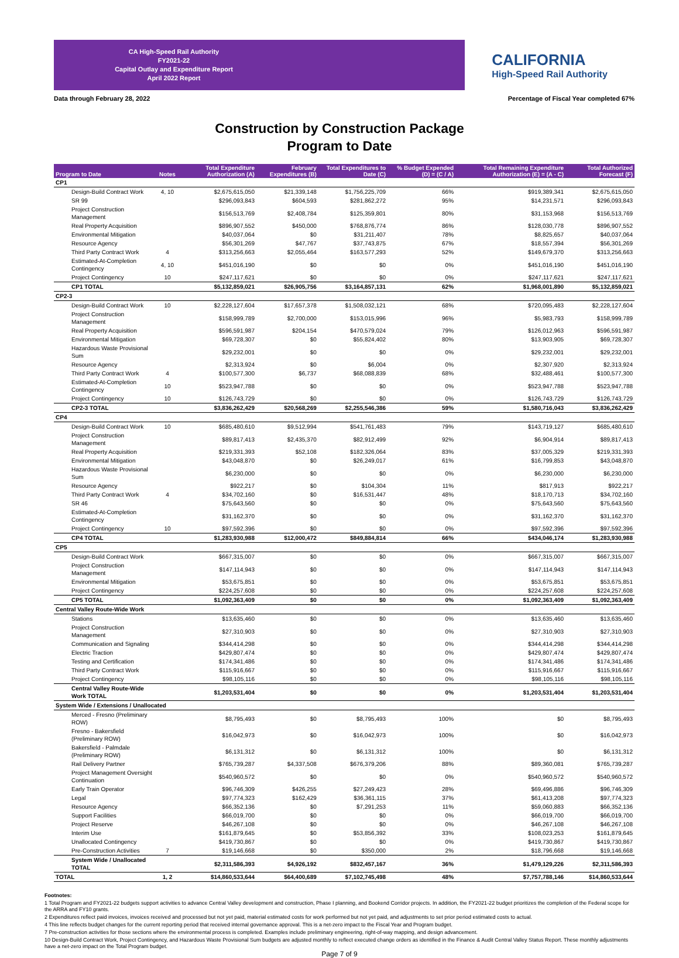CA High-Speed Rail Authority
FY2021-22
Capital Outlay and Expenditure Report
April 2022 Report
CALIFORNIA
High-Speed Rail Authority
Data through February 28, 2022 Percentage of Fiscal Year completed 67%
Construction by Construction Package
Program to Date
| Program to Date | Notes | Total Expenditure Authorization (A) | February Expenditures (B) | Total Expenditures to Date (C) | % Budget Expended (D) = (C / A) | Total Remaining Expenditure Authorization (E) = (A - C) | Total Authorized Forecast (F) |
| --- | --- | --- | --- | --- | --- | --- | --- |
| CP1 | | | | | | | |
| Design-Build Contract Work | 4, 10 | $2,675,615,050 | $21,339,148 | $1,756,225,709 | 66% | $919,389,341 | $2,675,615,050 |
| SR 99 | | $296,093,843 | $604,593 | $281,862,272 | 95% | $14,231,571 | $296,093,843 |
| Project Construction Management | | $156,513,769 | $2,408,784 | $125,359,801 | 80% | $31,153,968 | $156,513,769 |
| Real Property Acquisition | | $896,907,552 | $450,000 | $768,876,774 | 86% | $128,030,778 | $896,907,552 |
| Environmental Mitigation | | $40,037,064 | $0 | $31,211,407 | 78% | $8,825,657 | $40,037,064 |
| Resource Agency | | $56,301,269 | $47,767 | $37,743,875 | 67% | $18,557,394 | $56,301,269 |
| Third Party Contract Work | 4 | $313,256,663 | $2,055,464 | $163,577,293 | 52% | $149,679,370 | $313,256,663 |
| Estimated-At-Completion Contingency | 4, 10 | $451,016,190 | $0 | $0 | 0% | $451,016,190 | $451,016,190 |
| Project Contingency | 10 | $247,117,621 | $0 | $0 | 0% | $247,117,621 | $247,117,621 |
| CP1 TOTAL | | $5,132,859,021 | $26,905,756 | $3,164,857,131 | 62% | $1,968,001,890 | $5,132,859,021 |
| CP2-3 | | | | | | | |
| Design-Build Contract Work | 10 | $2,228,127,604 | $17,657,378 | $1,508,032,121 | 68% | $720,095,483 | $2,228,127,604 |
| Project Construction Management | | $158,999,789 | $2,700,000 | $153,015,996 | 96% | $5,983,793 | $158,999,789 |
| Real Property Acquisition | | $596,591,987 | $204,154 | $470,579,024 | 79% | $126,012,963 | $596,591,987 |
| Environmental Mitigation | | $69,728,307 | $0 | $55,824,402 | 80% | $13,903,905 | $69,728,307 |
| Hazardous Waste Provisional Sum | | $29,232,001 | $0 | $0 | 0% | $29,232,001 | $29,232,001 |
| Resource Agency | | $2,313,924 | $0 | $6,004 | 0% | $2,307,920 | $2,313,924 |
| Third Party Contract Work | 4 | $100,577,300 | $6,737 | $68,088,839 | 68% | $32,488,461 | $100,577,300 |
| Estimated-At-Completion Contingency | 10 | $523,947,788 | $0 | $0 | 0% | $523,947,788 | $523,947,788 |
| Project Contingency | 10 | $126,743,729 | $0 | $0 | 0% | $126,743,729 | $126,743,729 |
| CP2-3 TOTAL | | $3,836,262,429 | $20,568,269 | $2,255,546,386 | 59% | $1,580,716,043 | $3,836,262,429 |
| CP4 | | | | | | | |
| Design-Build Contract Work | 10 | $685,480,610 | $9,512,994 | $541,761,483 | 79% | $143,719,127 | $685,480,610 |
| Project Construction Management | | $89,817,413 | $2,435,370 | $82,912,499 | 92% | $6,904,914 | $89,817,413 |
| Real Property Acquisition | | $219,331,393 | $52,108 | $182,326,064 | 83% | $37,005,329 | $219,331,393 |
| Environmental Mitigation | | $43,048,870 | $0 | $26,249,017 | 61% | $16,799,853 | $43,048,870 |
| Hazardous Waste Provisional Sum | | $6,230,000 | $0 | $0 | 0% | $6,230,000 | $6,230,000 |
| Resource Agency | | $922,217 | $0 | $104,304 | 11% | $817,913 | $922,217 |
| Third Party Contract Work | 4 | $34,702,160 | $0 | $16,531,447 | 48% | $18,170,713 | $34,702,160 |
| SR 46 | | $75,643,560 | $0 | $0 | 0% | $75,643,560 | $75,643,560 |
| Estimated-At-Completion Contingency | | $31,162,370 | $0 | $0 | 0% | $31,162,370 | $31,162,370 |
| Project Contingency | 10 | $97,592,396 | $0 | $0 | 0% | $97,592,396 | $97,592,396 |
| CP4 TOTAL | | $1,283,930,988 | $12,000,472 | $849,884,814 | 66% | $434,046,174 | $1,283,930,988 |
| CP5 | | | | | | | |
| Design-Build Contract Work | | $667,315,007 | $0 | $0 | 0% | $667,315,007 | $667,315,007 |
| Project Construction Management | | $147,114,943 | $0 | $0 | 0% | $147,114,943 | $147,114,943 |
| Environmental Mitigation | | $53,675,851 | $0 | $0 | 0% | $53,675,851 | $53,675,851 |
| Project Contingency | | $224,257,608 | $0 | $0 | 0% | $224,257,608 | $224,257,608 |
| CP5 TOTAL | | $1,092,363,409 | $0 | $0 | 0% | $1,092,363,409 | $1,092,363,409 |
| Central Valley Route-Wide Work | | | | | | | |
| Stations | | $13,635,460 | $0 | $0 | 0% | $13,635,460 | $13,635,460 |
| Project Construction Management | | $27,310,903 | $0 | $0 | 0% | $27,310,903 | $27,310,903 |
| Communication and Signaling | | $344,414,298 | $0 | $0 | 0% | $344,414,298 | $344,414,298 |
| Electric Traction | | $429,807,474 | $0 | $0 | 0% | $429,807,474 | $429,807,474 |
| Testing and Certification | | $174,341,486 | $0 | $0 | 0% | $174,341,486 | $174,341,486 |
| Third Party Contract Work | | $115,916,667 | $0 | $0 | 0% | $115,916,667 | $115,916,667 |
| Project Contingency | | $98,105,116 | $0 | $0 | 0% | $98,105,116 | $98,105,116 |
| Central Valley Route-Wide Work TOTAL | | $1,203,531,404 | $0 | $0 | 0% | $1,203,531,404 | $1,203,531,404 |
| System Wide / Extensions / Unallocated | | | | | | | |
| Merced - Fresno (Preliminary ROW) | | $8,795,493 | $0 | $8,795,493 | 100% | $0 | $8,795,493 |
| Fresno - Bakersfield (Preliminary ROW) | | $16,042,973 | $0 | $16,042,973 | 100% | $0 | $16,042,973 |
| Bakersfield - Palmdale (Preliminary ROW) | | $6,131,312 | $0 | $6,131,312 | 100% | $0 | $6,131,312 |
| Rail Delivery Partner | | $765,739,287 | $4,337,508 | $676,379,206 | 88% | $89,360,081 | $765,739,287 |
| Project Management Oversight Continuation | | $540,960,572 | $0 | $0 | 0% | $540,960,572 | $540,960,572 |
| Early Train Operator | | $96,746,309 | $426,255 | $27,249,423 | 28% | $69,496,886 | $96,746,309 |
| Legal | | $97,774,323 | $162,429 | $36,361,115 | 37% | $61,413,208 | $97,774,323 |
| Resource Agency | | $66,352,136 | $0 | $7,291,253 | 11% | $59,060,883 | $66,352,136 |
| Support Facilities | | $66,019,700 | $0 | $0 | 0% | $66,019,700 | $66,019,700 |
| Project Reserve | | $46,267,108 | $0 | $0 | 0% | $46,267,108 | $46,267,108 |
| Interim Use | | $161,879,645 | $0 | $53,856,392 | 33% | $108,023,253 | $161,879,645 |
| Unallocated Contingency | | $419,730,867 | $0 | $0 | 0% | $419,730,867 | $419,730,867 |
| Pre-Construction Activities | 7 | $19,146,668 | $0 | $350,000 | 2% | $18,796,668 | $19,146,668 |
| System Wide / Unallocated TOTAL | | $2,311,586,393 | $4,926,192 | $832,457,167 | 36% | $1,479,129,226 | $2,311,586,393 |
| TOTAL | 1, 2 | $14,860,533,644 | $64,400,689 | $7,102,745,498 | 48% | $7,757,788,146 | $14,860,533,644 |
Footnotes:
1 Total Program and FY2021-22 budgets support activities to advance Central Valley development and construction, Phase I planning, and Bookend Corridor projects. In addition, the FY2021-22 budget prioritizes the completion of the Federal scope for the ARRA and FY10 grants.
2 Expenditures reflect paid invoices, invoices received and processed but not yet paid, material estimated costs for work performed but not yet paid, and adjustments to set prior period estimated costs to actual.
4 This line reflects budget changes for the current reporting period that received internal governance approval. This is a net-zero impact to the Fiscal Year and Program budget.
7 Pre-construction activities for those sections where the environmental process is completed. Examples include preliminary engineering, right-of-way mapping, and design advancement.
10 Design-Build Contract Work, Project Contingency, and Hazardous Waste Provisional Sum budgets are adjusted monthly to reflect executed change orders as identified in the Finance & Audit Central Valley Status Report. These monthly adjustments have a net-zero impact on the Total Program budget.
Page 7 of 9